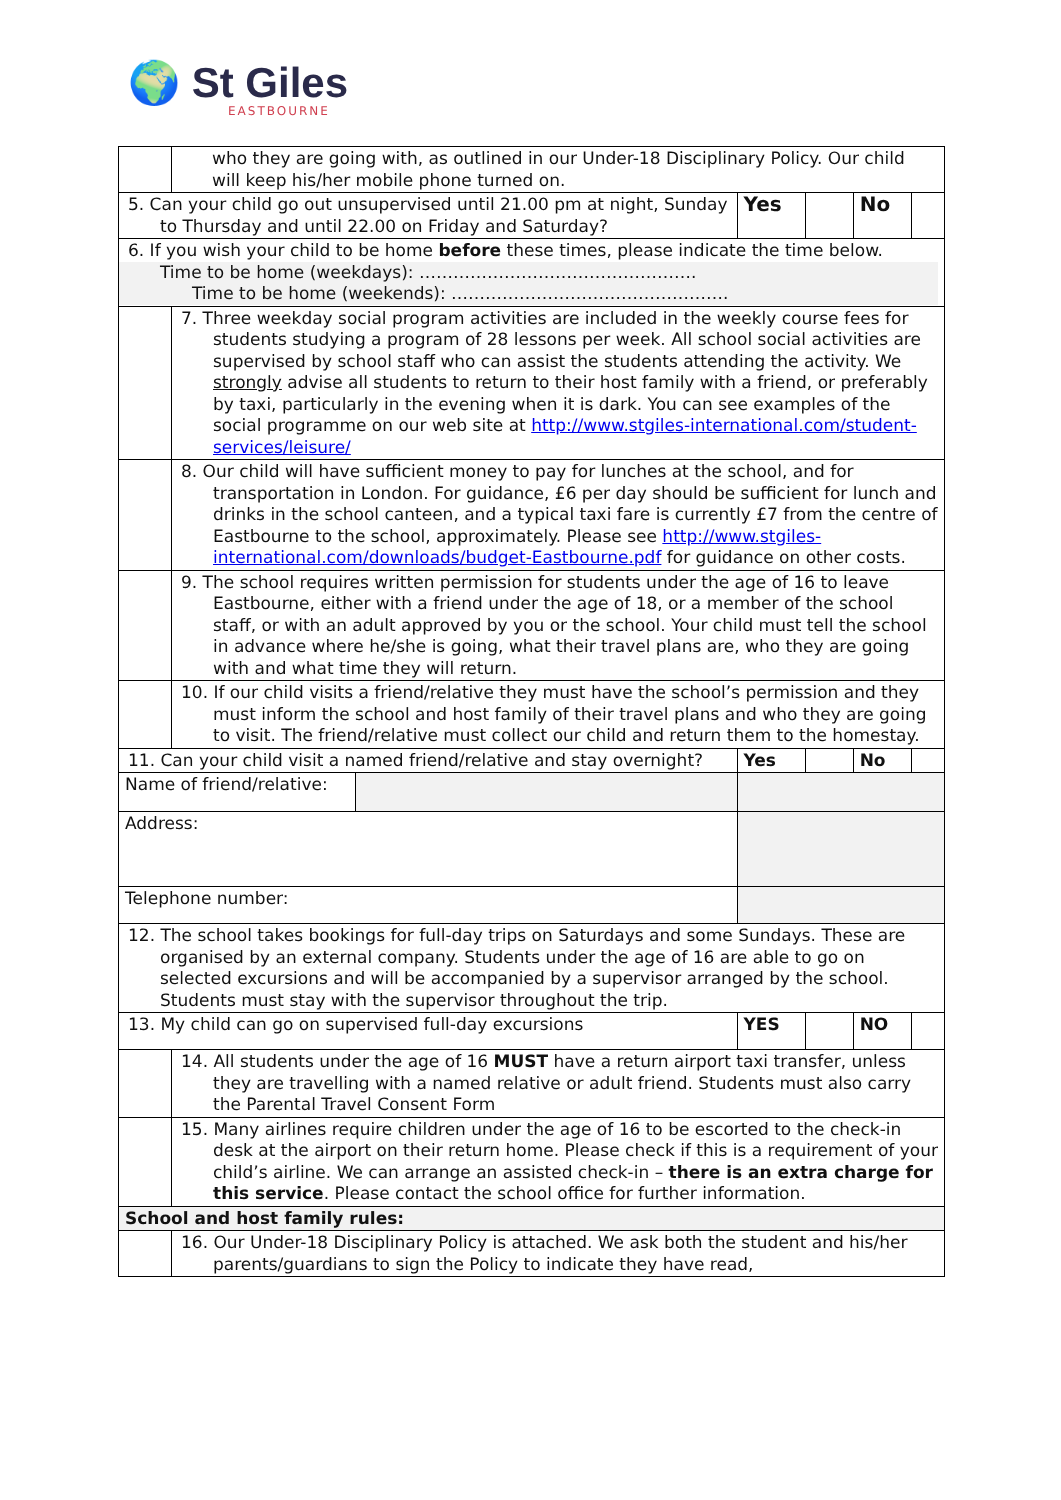🌍 St Giles
EASTBOURNE
| | who they are going with, as outlined in our Under-18 Disciplinary Policy. Our child will keep his/her mobile phone turned on. | | | | |
| 5. Can your child go out unsupervised until 21.00 pm at night, Sunday to Thursday and until 22.00 on Friday and Saturday? | | Yes | | No | |
| 6. If you wish your child to be home before these times, please indicate the time below. Time to be home (weekdays): …………………………………………. Time to be home (weekends): …………………………………………. | | | | | |
| | 7. Three weekday social program activities are included in the weekly course fees for students studying a program of 28 lessons per week. All school social activities are supervised by school staff who can assist the students attending the activity. We strongly advise all students to return to their host family with a friend, or preferably by taxi, particularly in the evening when it is dark. You can see examples of the social programme on our web site at http://www.stgiles-international.com/student-services/leisure/ | | | | |
| | 8. Our child will have sufficient money to pay for lunches at the school, and for transportation in London. For guidance, £6 per day should be sufficient for lunch and drinks in the school canteen, and a typical taxi fare is currently £7 from the centre of Eastbourne to the school, approximately. Please see http://www.stgiles-international.com/downloads/budget-Eastbourne.pdf for guidance on other costs. | | | | |
| | 9. The school requires written permission for students under the age of 16 to leave Eastbourne, either with a friend under the age of 18, or a member of the school staff, or with an adult approved by you or the school. Your child must tell the school in advance where he/she is going, what their travel plans are, who they are going with and what time they will return. | | | | |
| | 10. If our child visits a friend/relative they must have the school’s permission and they must inform the school and host family of their travel plans and who they are going to visit. The friend/relative must collect our child and return them to the homestay. | | | | |
| 11. Can your child visit a named friend/relative and stay overnight? | | Yes | | No | |
| / Name of friend/relative: / / | | | | | |
| Address: | | | | | |
| Telephone number: | | | | | |
| 12. The school takes bookings for full-day trips on Saturdays and some Sundays. These are organised by an external company. Students under the age of 16 are able to go on selected excursions and will be accompanied by a supervisor arranged by the school. Students must stay with the supervisor throughout the trip. | | | | | |
| 13. My child can go on supervised full-day excursions | | YES | | NO | |
| | 14. All students under the age of 16 MUST have a return airport taxi transfer, unless they are travelling with a named relative or adult friend. Students must also carry the Parental Travel Consent Form | | | | |
| | 15. Many airlines require children under the age of 16 to be escorted to the check-in desk at the airport on their return home. Please check if this is a requirement of your child’s airline. We can arrange an assisted check-in – there is an extra charge for this service . Please contact the school office for further information. | | | | |
| School and host family rules: | | | | | |
| | 16. Our Under-18 Disciplinary Policy is attached. We ask both the student and his/her parents/guardians to sign the Policy to indicate they have read, | | | | |